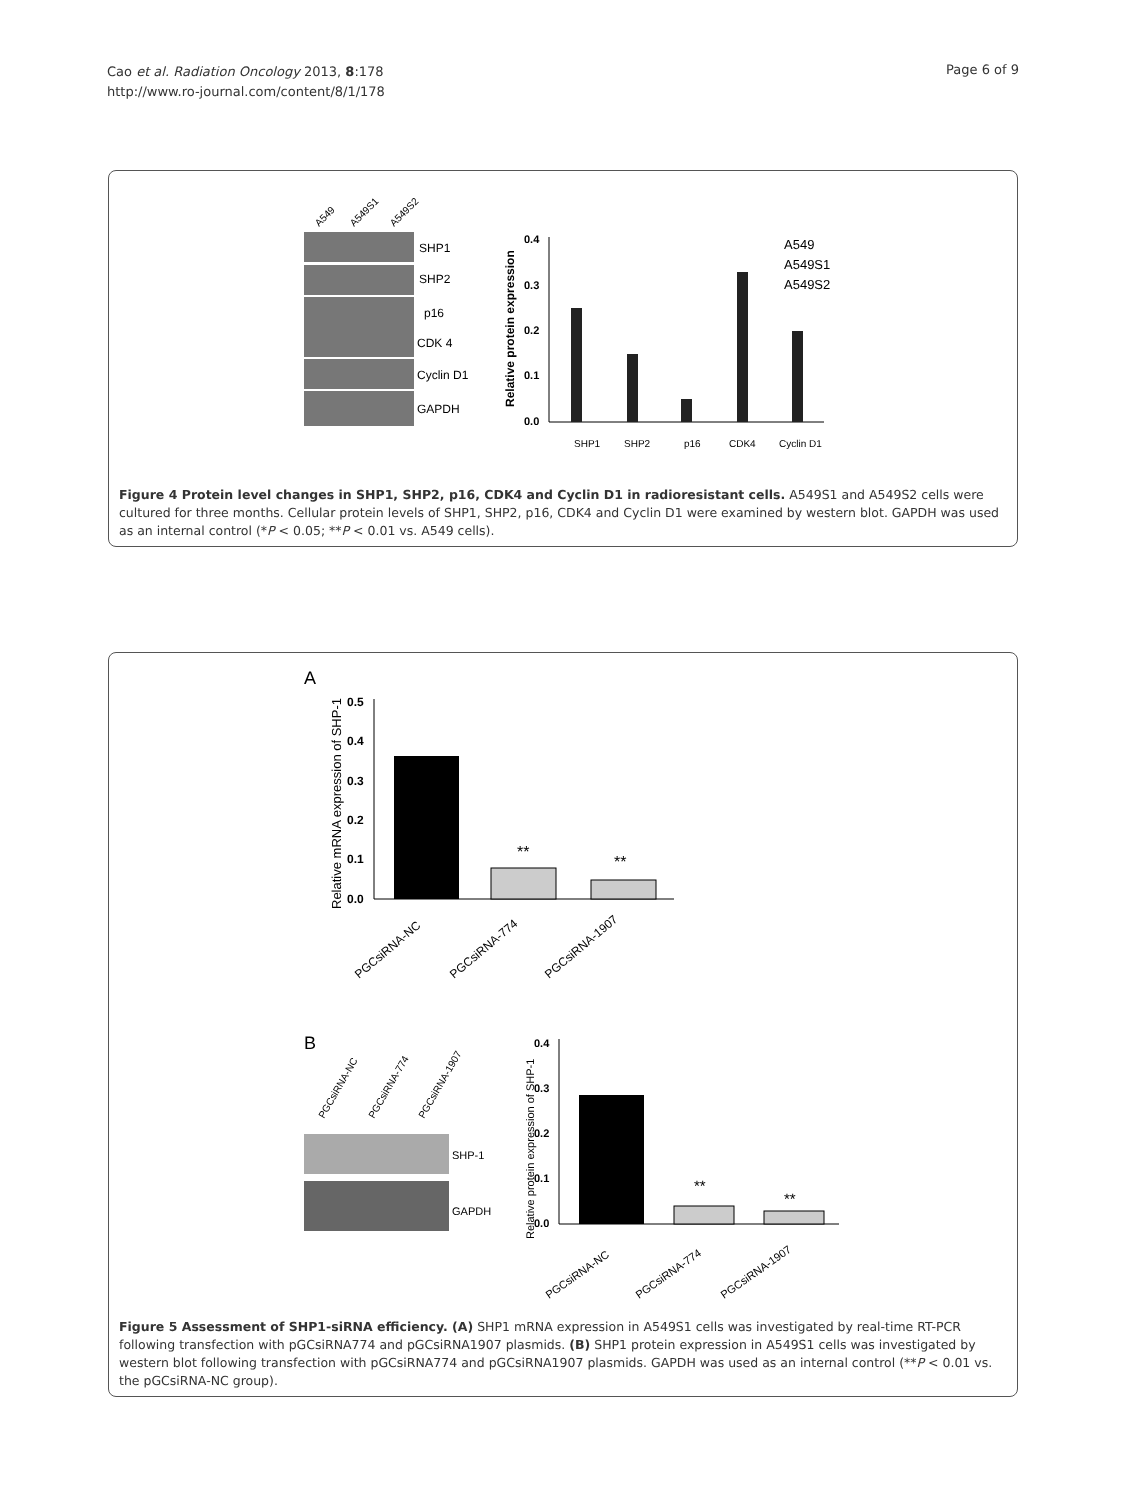Cao et al. Radiation Oncology 2013, 8:178
http://www.ro-journal.com/content/8/1/178
Page 6 of 9
A549
A549S1
A549S2
SHP1
SHP2
p16
CDK 4
Cyclin D1
GAPDH
Relative protein expression
0.0
0.1
0.2
0.3
0.4
SHP1
SHP2
p16
CDK4
Cyclin D1
A549
A549S1
A549S2
Figure 4 Protein level changes in SHP1, SHP2, p16, CDK4 and Cyclin D1 in radioresistant cells. A549S1 and A549S2 cells were cultured for three months. Cellular protein levels of SHP1, SHP2, p16, CDK4 and Cyclin D1 were examined by western blot. GAPDH was used as an internal control (*P < 0.05; **P < 0.01 vs. A549 cells).
A
Relative mRNA expression of SHP-1
0.0
0.1
0.2
0.3
0.4
0.5
**
**
PGCsiRNA-NC
PGCsiRNA-774
PGCsiRNA-1907
B
PGCsiRNA-NC
PGCsiRNA-774
PGCsiRNA-1907
SHP-1
GAPDH
Relative protein expression of SHP-1
0.0
0.1
0.2
0.3
0.4
**
**
PGCsiRNA-NC
PGCsiRNA-774
PGCsiRNA-1907
Figure 5 Assessment of SHP1-siRNA efficiency. (A) SHP1 mRNA expression in A549S1 cells was investigated by real-time RT-PCR following transfection with pGCsiRNA774 and pGCsiRNA1907 plasmids. (B) SHP1 protein expression in A549S1 cells was investigated by western blot following transfection with pGCsiRNA774 and pGCsiRNA1907 plasmids. GAPDH was used as an internal control (**P < 0.01 vs. the pGCsiRNA-NC group).